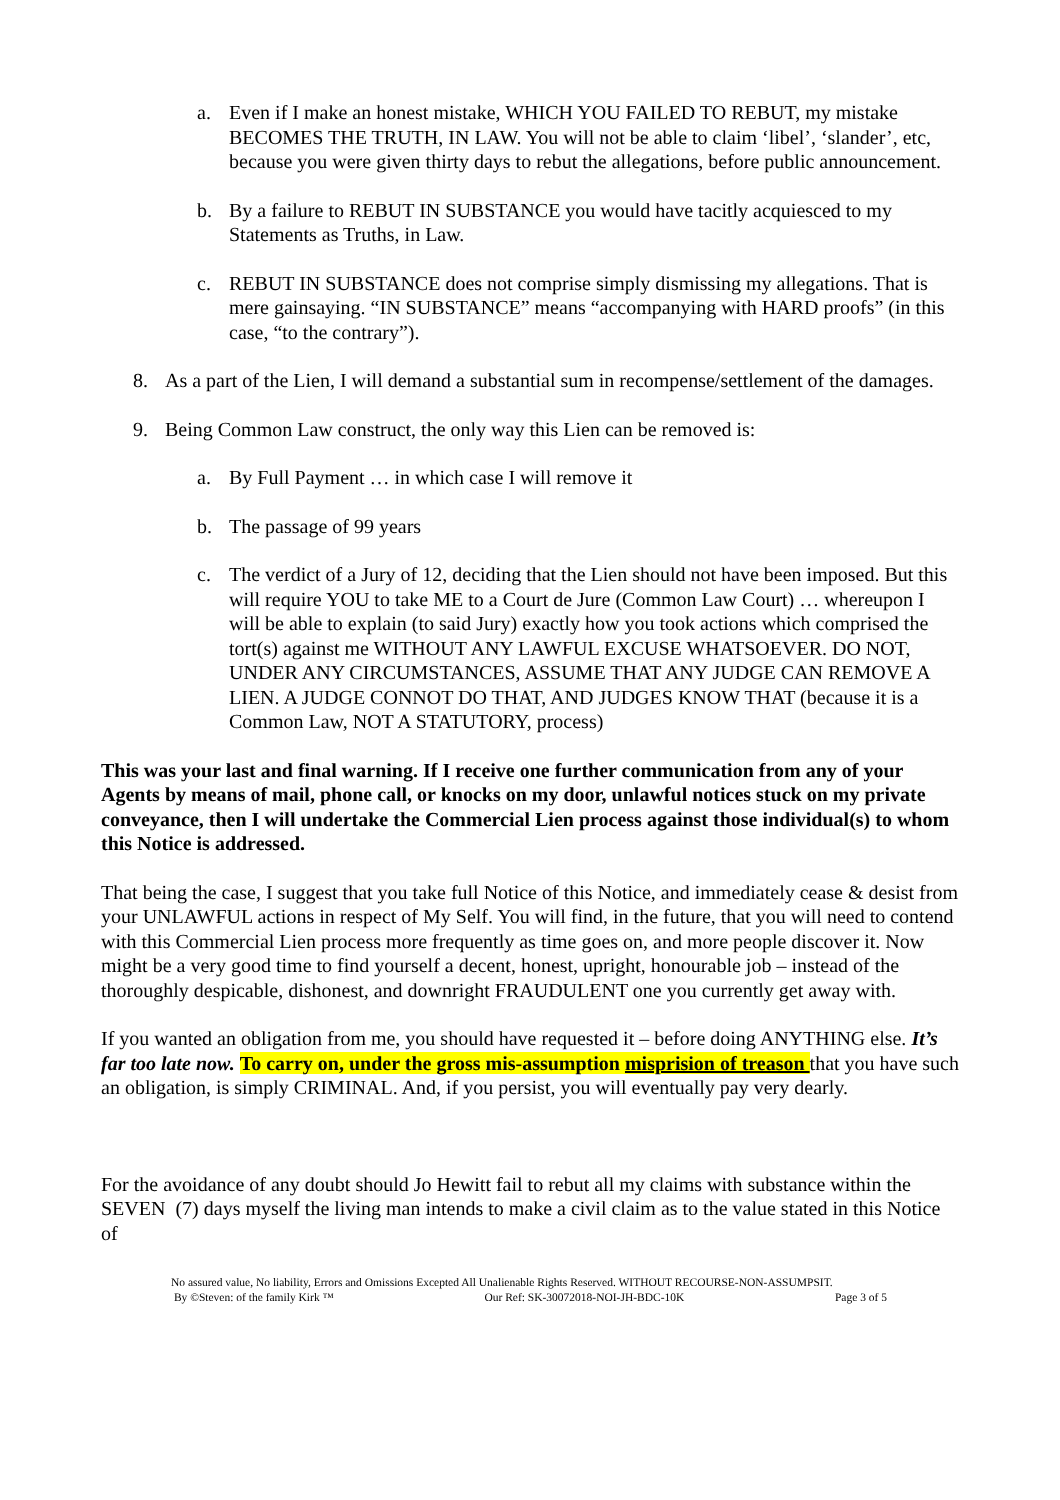a. Even if I make an honest mistake, WHICH YOU FAILED TO REBUT, my mistake BECOMES THE TRUTH, IN LAW. You will not be able to claim ‘libel’, ‘slander’, etc, because you were given thirty days to rebut the allegations, before public announcement.
b. By a failure to REBUT IN SUBSTANCE you would have tacitly acquiesced to my Statements as Truths, in Law.
c. REBUT IN SUBSTANCE does not comprise simply dismissing my allegations. That is mere gainsaying. “IN SUBSTANCE” means “accompanying with HARD proofs” (in this case, “to the contrary”).
8. As a part of the Lien, I will demand a substantial sum in recompense/settlement of the damages.
9. Being Common Law construct, the only way this Lien can be removed is:
a. By Full Payment … in which case I will remove it
b. The passage of 99 years
c. The verdict of a Jury of 12, deciding that the Lien should not have been imposed. But this will require YOU to take ME to a Court de Jure (Common Law Court) … whereupon I will be able to explain (to said Jury) exactly how you took actions which comprised the tort(s) against me WITHOUT ANY LAWFUL EXCUSE WHATSOEVER. DO NOT, UNDER ANY CIRCUMSTANCES, ASSUME THAT ANY JUDGE CAN REMOVE A LIEN. A JUDGE CONNOT DO THAT, AND JUDGES KNOW THAT (because it is a Common Law, NOT A STATUTORY, process)
This was your last and final warning. If I receive one further communication from any of your Agents by means of mail, phone call, or knocks on my door, unlawful notices stuck on my private conveyance, then I will undertake the Commercial Lien process against those individual(s) to whom this Notice is addressed.
That being the case, I suggest that you take full Notice of this Notice, and immediately cease & desist from your UNLAWFUL actions in respect of My Self. You will find, in the future, that you will need to contend with this Commercial Lien process more frequently as time goes on, and more people discover it. Now might be a very good time to find yourself a decent, honest, upright, honourable job – instead of the thoroughly despicable, dishonest, and downright FRAUDULENT one you currently get away with.
If you wanted an obligation from me, you should have requested it – before doing ANYTHING else. It’s far too late now. To carry on, under the gross mis-assumption misprision of treason that you have such an obligation, is simply CRIMINAL. And, if you persist, you will eventually pay very dearly.
For the avoidance of any doubt should Jo Hewitt fail to rebut all my claims with substance within the SEVEN (7) days myself the living man intends to make a civil claim as to the value stated in this Notice of
No assured value, No liability, Errors and Omissions Excepted All Unalienable Rights Reserved. WITHOUT RECOURSE-NON-ASSUMPSIT.
By ©Steven: of the family Kirk ™ Our Ref: SK-30072018-NOI-JH-BDC-10K Page 3 of 5